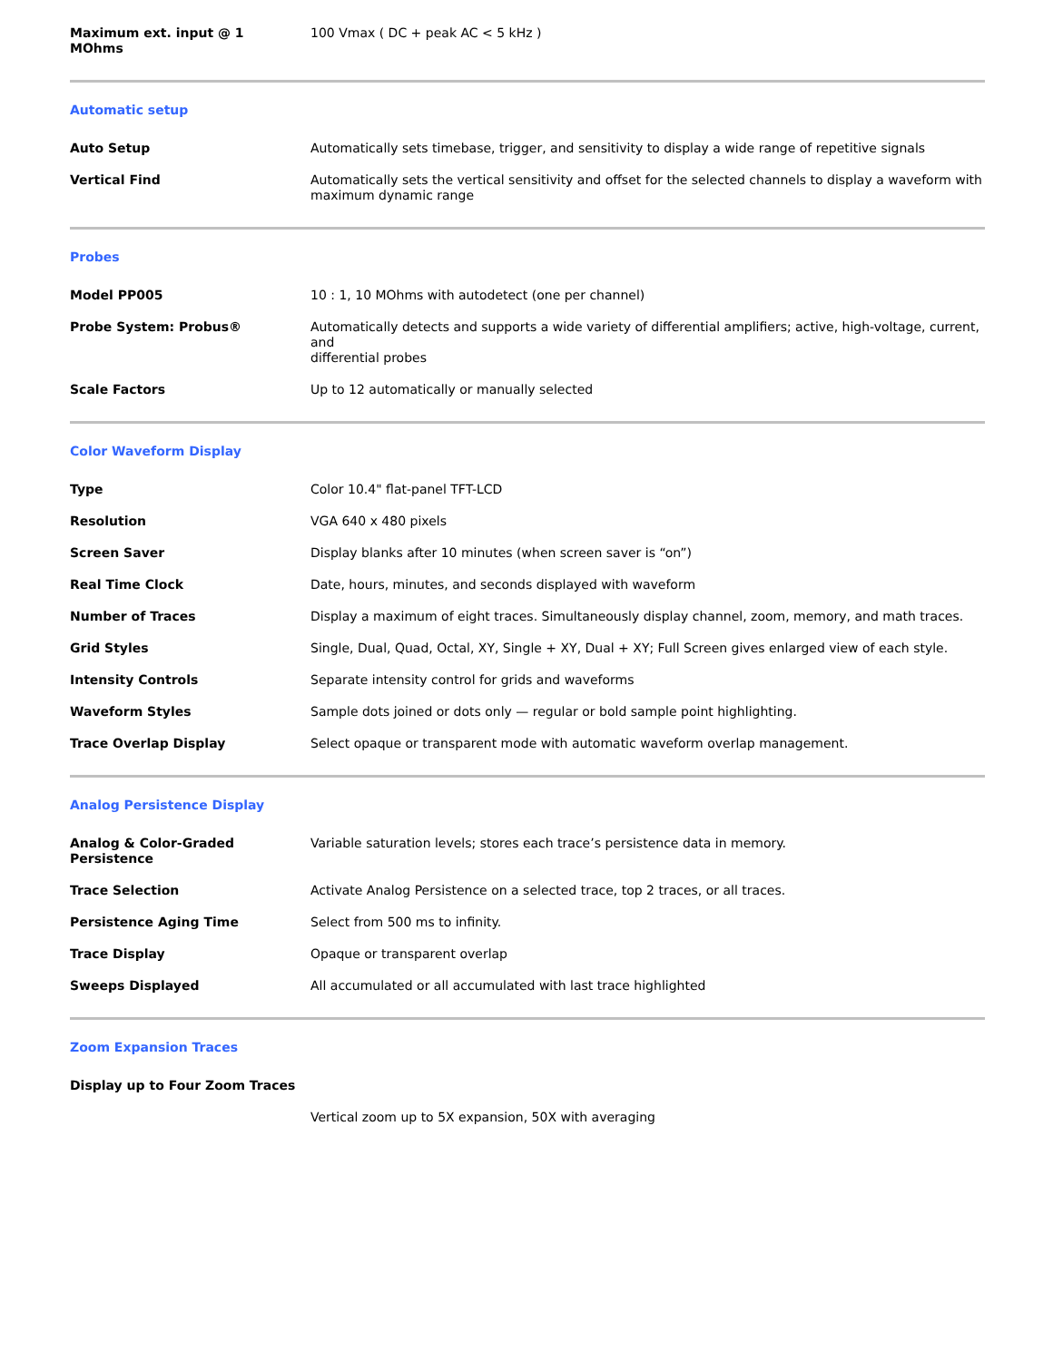| Maximum ext. input @ 1 MOhms | 100 Vmax ( DC + peak AC < 5 kHz ) |
Automatic setup
| Auto Setup | Automatically sets timebase, trigger, and sensitivity to display a wide range of repetitive signals |
| Vertical Find | Automatically sets the vertical sensitivity and offset for the selected channels to display a waveform with maximum dynamic range |
Probes
| Model PP005 | 10 : 1, 10 MOhms with autodetect (one per channel) |
| Probe System: Probus® | Automatically detects and supports a wide variety of differential amplifiers; active, high-voltage, current, and differential probes |
| Scale Factors | Up to 12 automatically or manually selected |
Color Waveform Display
| Type | Color 10.4" flat-panel TFT-LCD |
| Resolution | VGA 640 x 480 pixels |
| Screen Saver | Display blanks after 10 minutes (when screen saver is “on”) |
| Real Time Clock | Date, hours, minutes, and seconds displayed with waveform |
| Number of Traces | Display a maximum of eight traces. Simultaneously display channel, zoom, memory, and math traces. |
| Grid Styles | Single, Dual, Quad, Octal, XY, Single + XY, Dual + XY; Full Screen gives enlarged view of each style. |
| Intensity Controls | Separate intensity control for grids and waveforms |
| Waveform Styles | Sample dots joined or dots only — regular or bold sample point highlighting. |
| Trace Overlap Display | Select opaque or transparent mode with automatic waveform overlap management. |
Analog Persistence Display
| Analog & Color-Graded Persistence | Variable saturation levels; stores each trace’s persistence data in memory. |
| Trace Selection | Activate Analog Persistence on a selected trace, top 2 traces, or all traces. |
| Persistence Aging Time | Select from 500 ms to infinity. |
| Trace Display | Opaque or transparent overlap |
| Sweeps Displayed | All accumulated or all accumulated with last trace highlighted |
Zoom Expansion Traces
| Display up to Four Zoom Traces | |
| | Vertical zoom up to 5X expansion, 50X with averaging |